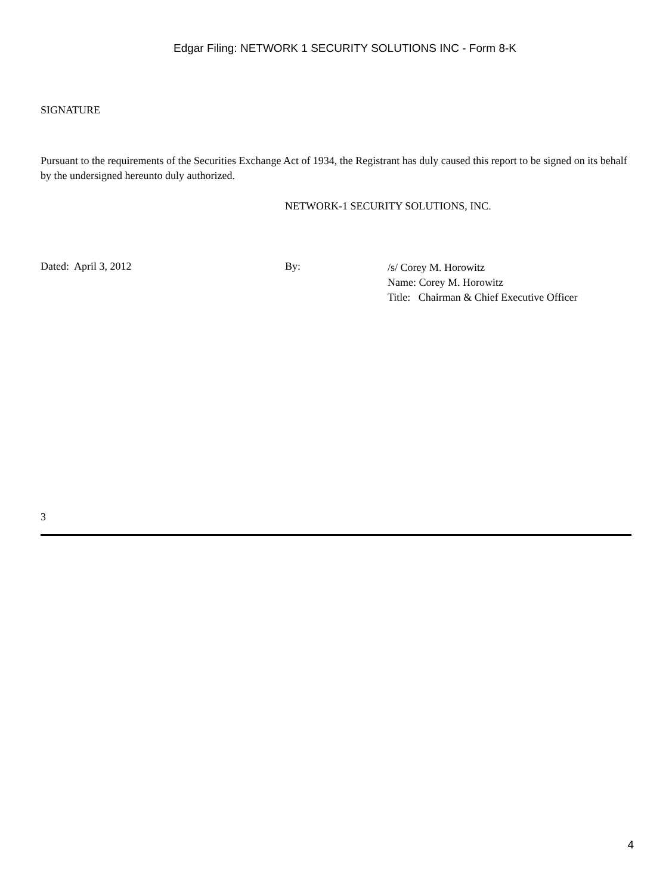Edgar Filing: NETWORK 1 SECURITY SOLUTIONS INC - Form 8-K
SIGNATURE
Pursuant to the requirements of the Securities Exchange Act of 1934, the Registrant has duly caused this report to be signed on its behalf by the undersigned hereunto duly authorized.
NETWORK-1 SECURITY SOLUTIONS, INC.
Dated: April 3, 2012 By:
/s/ Corey M. Horowitz
Name: Corey M. Horowitz
Title: Chairman & Chief Executive Officer
3
4